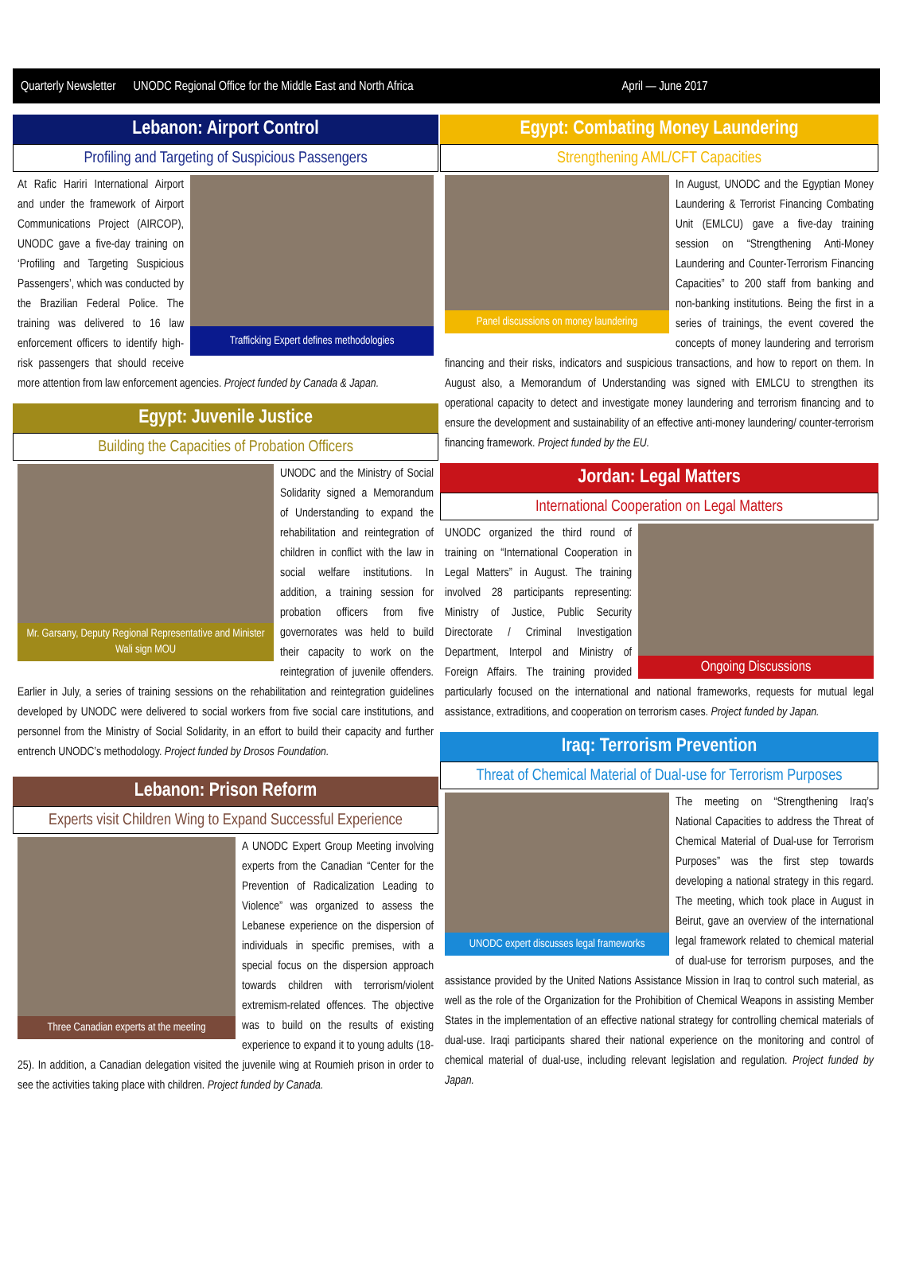Quarterly Newsletter UNODC Regional Office for the Middle East and North Africa April — June 2017
Lebanon: Airport Control
Profiling and Targeting of Suspicious Passengers
Trafficking Expert defines methodologies
At Rafic Hariri International Airport and under the framework of Airport Communications Project (AIRCOP), UNODC gave a five-day training on ‘Profiling and Targeting Suspicious Passengers’, which was conducted by the Brazilian Federal Police. The training was delivered to 16 law enforcement officers to identify high-risk passengers that should receive more attention from law enforcement agencies. Project funded by Canada & Japan.
Egypt: Juvenile Justice
Building the Capacities of Probation Officers
Mr. Garsany, Deputy Regional Representative and Minister Wali sign MOU
UNODC and the Ministry of Social Solidarity signed a Memorandum of Understanding to expand the rehabilitation and reintegration of children in conflict with the law in social welfare institutions. In addition, a training session for probation officers from five governorates was held to build their capacity to work on the reintegration of juvenile offenders. Earlier in July, a series of training sessions on the rehabilitation and reintegration guidelines developed by UNODC were delivered to social workers from five social care institutions, and personnel from the Ministry of Social Solidarity, in an effort to build their capacity and further entrench UNODC’s methodology. Project funded by Drosos Foundation.
Lebanon: Prison Reform
Experts visit Children Wing to Expand Successful Experience
Three Canadian experts at the meeting
A UNODC Expert Group Meeting involving experts from the Canadian “Center for the Prevention of Radicalization Leading to Violence” was organized to assess the Lebanese experience on the dispersion of individuals in specific premises, with a special focus on the dispersion approach towards children with terrorism/violent extremism-related offences. The objective was to build on the results of existing experience to expand it to young adults (18-25). In addition, a Canadian delegation visited the juvenile wing at Roumieh prison in order to see the activities taking place with children. Project funded by Canada.
Egypt: Combating Money Laundering
Strengthening AML/CFT Capacities
Panel discussions on money laundering
In August, UNODC and the Egyptian Money Laundering & Terrorist Financing Combating Unit (EMLCU) gave a five-day training session on “Strengthening Anti-Money Laundering and Counter-Terrorism Financing Capacities” to 200 staff from banking and non-banking institutions. Being the first in a series of trainings, the event covered the concepts of money laundering and terrorism financing and their risks, indicators and suspicious transactions, and how to report on them. In August also, a Memorandum of Understanding was signed with EMLCU to strengthen its operational capacity to detect and investigate money laundering and terrorism financing and to ensure the development and sustainability of an effective anti-money laundering/ counter-terrorism financing framework. Project funded by the EU.
Jordan: Legal Matters
International Cooperation on Legal Matters
Ongoing Discussions
UNODC organized the third round of training on “International Cooperation in Legal Matters” in August. The training involved 28 participants representing: Ministry of Justice, Public Security Directorate / Criminal Investigation Department, Interpol and Ministry of Foreign Affairs. The training provided particularly focused on the international and national frameworks, requests for mutual legal assistance, extraditions, and cooperation on terrorism cases. Project funded by Japan.
Iraq: Terrorism Prevention
Threat of Chemical Material of Dual-use for Terrorism Purposes
UNODC expert discusses legal frameworks
The meeting on “Strengthening Iraq’s National Capacities to address the Threat of Chemical Material of Dual-use for Terrorism Purposes” was the first step towards developing a national strategy in this regard. The meeting, which took place in August in Beirut, gave an overview of the international legal framework related to chemical material of dual-use for terrorism purposes, and the assistance provided by the United Nations Assistance Mission in Iraq to control such material, as well as the role of the Organization for the Prohibition of Chemical Weapons in assisting Member States in the implementation of an effective national strategy for controlling chemical materials of dual-use. Iraqi participants shared their national experience on the monitoring and control of chemical material of dual-use, including relevant legislation and regulation. Project funded by Japan.